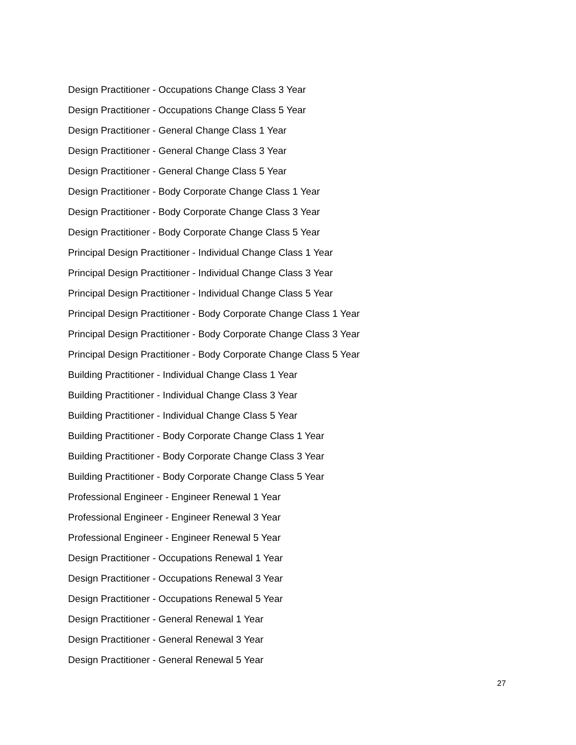Design Practitioner - Occupations Change Class 3 Year
Design Practitioner - Occupations Change Class 5 Year
Design Practitioner - General Change Class 1 Year
Design Practitioner - General Change Class 3 Year
Design Practitioner - General Change Class 5 Year
Design Practitioner - Body Corporate Change Class 1 Year
Design Practitioner - Body Corporate Change Class 3 Year
Design Practitioner - Body Corporate Change Class 5 Year
Principal Design Practitioner - Individual Change Class 1 Year
Principal Design Practitioner - Individual Change Class 3 Year
Principal Design Practitioner - Individual Change Class 5 Year
Principal Design Practitioner - Body Corporate Change Class 1 Year
Principal Design Practitioner - Body Corporate Change Class 3 Year
Principal Design Practitioner - Body Corporate Change Class 5 Year
Building Practitioner - Individual Change Class 1 Year
Building Practitioner - Individual Change Class 3 Year
Building Practitioner - Individual Change Class 5 Year
Building Practitioner - Body Corporate Change Class 1 Year
Building Practitioner - Body Corporate Change Class 3 Year
Building Practitioner - Body Corporate Change Class 5 Year
Professional Engineer - Engineer Renewal 1 Year
Professional Engineer - Engineer Renewal 3 Year
Professional Engineer - Engineer Renewal 5 Year
Design Practitioner - Occupations Renewal 1 Year
Design Practitioner - Occupations Renewal 3 Year
Design Practitioner - Occupations Renewal 5 Year
Design Practitioner - General Renewal 1 Year
Design Practitioner - General Renewal 3 Year
Design Practitioner - General Renewal 5 Year
27